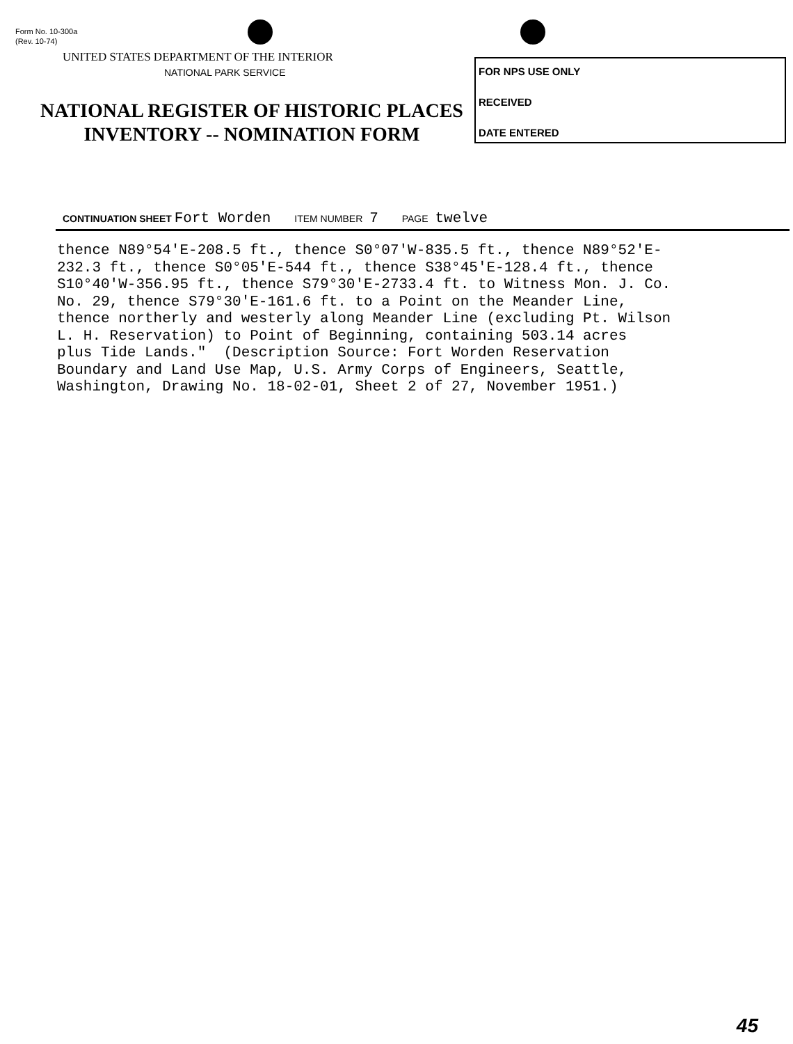Form No. 10-300a
(Rev. 10-74)
UNITED STATES DEPARTMENT OF THE INTERIOR
NATIONAL PARK SERVICE
NATIONAL REGISTER OF HISTORIC PLACES
INVENTORY -- NOMINATION FORM
FOR NPS USE ONLY
RECEIVED
DATE ENTERED
CONTINUATION SHEET Fort Worden ITEM NUMBER 7 PAGE twelve
thence N89°54'E-208.5 ft., thence S0°07'W-835.5 ft., thence N89°52'E-
232.3 ft., thence S0°05'E-544 ft., thence S38°45'E-128.4 ft., thence
S10°40'W-356.95 ft., thence S79°30'E-2733.4 ft. to Witness Mon. J. Co.
No. 29, thence S79°30'E-161.6 ft. to a Point on the Meander Line,
thence northerly and westerly along Meander Line (excluding Pt. Wilson
L. H. Reservation) to Point of Beginning, containing 503.14 acres
plus Tide Lands."  (Description Source: Fort Worden Reservation
Boundary and Land Use Map, U.S. Army Corps of Engineers, Seattle,
Washington, Drawing No. 18-02-01, Sheet 2 of 27, November 1951.)
45